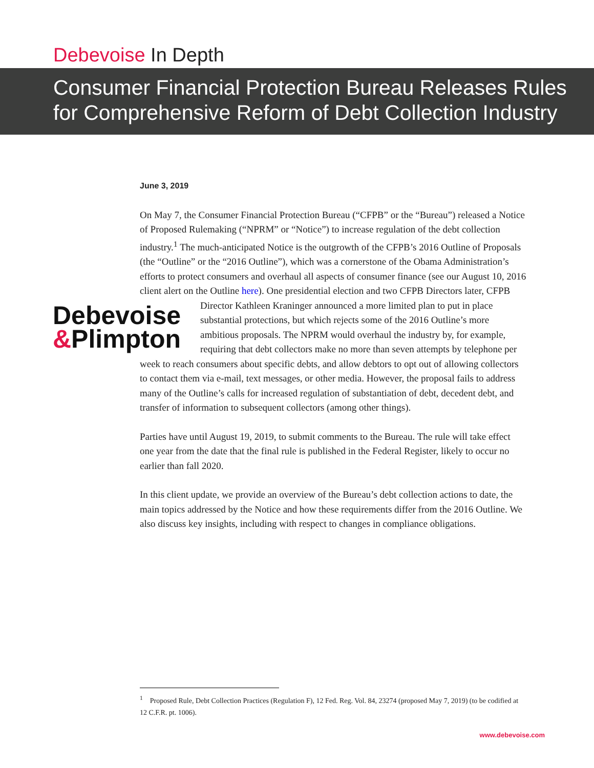Debevoise In Depth
Consumer Financial Protection Bureau Releases Rules for Comprehensive Reform of Debt Collection Industry
June 3, 2019
On May 7, the Consumer Financial Protection Bureau (“CFPB” or the “Bureau”) released a Notice of Proposed Rulemaking (“NPRM” or “Notice”) to increase regulation of the debt collection industry.<sup>1</sup> The much-anticipated Notice is the outgrowth of the CFPB’s 2016 Outline of Proposals (the “Outline” or the “2016 Outline”), which was a cornerstone of the Obama Administration’s efforts to protect consumers and overhaul all aspects of consumer finance (see our August 10, 2016 client alert on the Outline here). One presidential election and two CFPB Directors later, CFPB Director Kathleen Debevoise
&Plimpton Kraninger announced a more limited plan to put in place substantial protections, but which rejects some of the 2016 Outline’s more ambitious proposals. The NPRM would overhaul the industry by, for example, requiring that debt collectors make no more than seven attempts by telephone per week to reach consumers about specific debts, and allow debtors to opt out of allowing collectors to contact them via e-mail, text messages, or other media. However, the proposal fails to address many of the Outline’s calls for increased regulation of substantiation of debt, decedent debt, and transfer of information to subsequent collectors (among other things).
Parties have until August 19, 2019, to submit comments to the Bureau. The rule will take effect one year from the date that the final rule is published in the Federal Register, likely to occur no earlier than fall 2020.
In this client update, we provide an overview of the Bureau’s debt collection actions to date, the main topics addressed by the Notice and how these requirements differ from the 2016 Outline. We also discuss key insights, including with respect to changes in compliance obligations.
<sup>1</sup> Proposed Rule, Debt Collection Practices (Regulation F), 12 Fed. Reg. Vol. 84, 23274 (proposed May 7, 2019) (to be codified at 12 C.F.R. pt. 1006).
www.debevoise.com